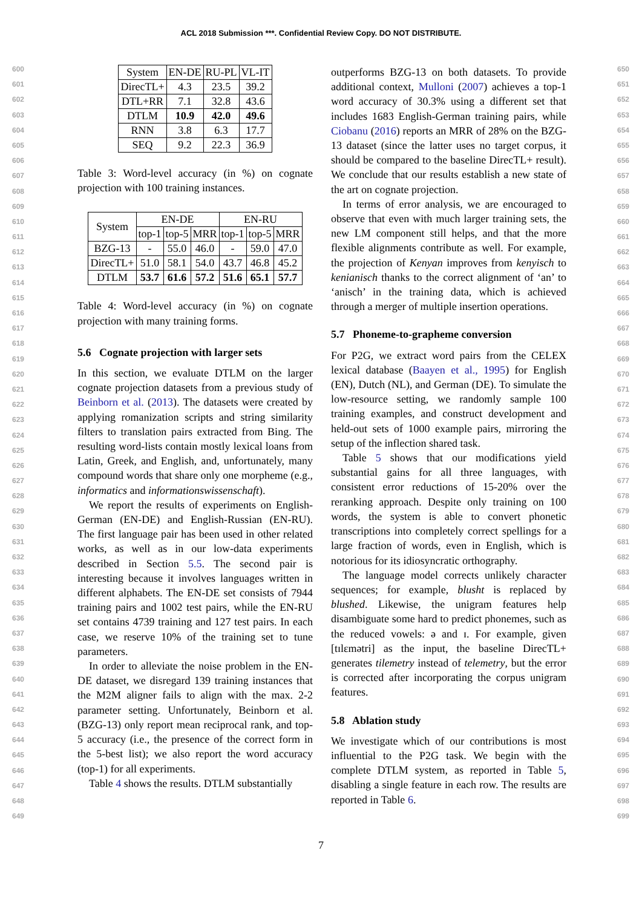ACL 2018 Submission ***. Confidential Review Copy. DO NOT DISTRIBUTE.
600
601
602
603
604
605
606
607
608
609
610
611
612
613
614
615
616
617
618
619
620
621
622
623
624
625
626
627
628
629
630
631
632
633
634
635
636
637
638
639
640
641
642
643
644
645
646
647
648
649
| System | EN-DE | RU-PL | VL-IT |
| --- | --- | --- | --- |
| DirecTL+ | 4.3 | 23.5 | 39.2 |
| DTL+RR | 7.1 | 32.8 | 43.6 |
| DTLM | 10.9 | 42.0 | 49.6 |
| RNN | 3.8 | 6.3 | 17.7 |
| SEQ | 9.2 | 22.3 | 36.9 |
Table 3: Word-level accuracy (in %) on cognate projection with 100 training instances.
| System | EN-DE | | | EN-RU | | |
| --- | --- | --- | --- | --- | --- | --- |
| | top-1 | top-5 | MRR | top-1 | top-5 | MRR |
| BZG-13 | - | 55.0 | 46.0 | - | 59.0 | 47.0 |
| DirecTL+ | 51.0 | 58.1 | 54.0 | 43.7 | 46.8 | 45.2 |
| DTLM | 53.7 | 61.6 | 57.2 | 51.6 | 65.1 | 57.7 |
Table 4: Word-level accuracy (in %) on cognate projection with many training forms.
5.6 Cognate projection with larger sets
In this section, we evaluate DTLM on the larger cognate projection datasets from a previous study of Beinborn et al. (2013). The datasets were created by applying romanization scripts and string similarity filters to translation pairs extracted from Bing. The resulting word-lists contain mostly lexical loans from Latin, Greek, and English, and, unfortunately, many compound words that share only one morpheme (e.g., informatics and informationswissenschaft).
We report the results of experiments on English-German (EN-DE) and English-Russian (EN-RU). The first language pair has been used in other related works, as well as in our low-data experiments described in Section 5.5. The second pair is interesting because it involves languages written in different alphabets. The EN-DE set consists of 7944 training pairs and 1002 test pairs, while the EN-RU set contains 4739 training and 127 test pairs. In each case, we reserve 10% of the training set to tune parameters.
In order to alleviate the noise problem in the EN-DE dataset, we disregard 139 training instances that the M2M aligner fails to align with the max. 2-2 parameter setting. Unfortunately, Beinborn et al. (BZG-13) only report mean reciprocal rank, and top-5 accuracy (i.e., the presence of the correct form in the 5-best list); we also report the word accuracy (top-1) for all experiments.
Table 4 shows the results. DTLM substantially
outperforms BZG-13 on both datasets. To provide additional context, Mulloni (2007) achieves a top-1 word accuracy of 30.3% using a different set that includes 1683 English-German training pairs, while Ciobanu (2016) reports an MRR of 28% on the BZG-13 dataset (since the latter uses no target corpus, it should be compared to the baseline DirecTL+ result). We conclude that our results establish a new state of the art on cognate projection.
In terms of error analysis, we are encouraged to observe that even with much larger training sets, the new LM component still helps, and that the more flexible alignments contribute as well. For example, the projection of Kenyan improves from kenyisch to kenianisch thanks to the correct alignment of ‘an’ to ‘anisch’ in the training data, which is achieved through a merger of multiple insertion operations.
5.7 Phoneme-to-grapheme conversion
For P2G, we extract word pairs from the CELEX lexical database (Baayen et al., 1995) for English (EN), Dutch (NL), and German (DE). To simulate the low-resource setting, we randomly sample 100 training examples, and construct development and held-out sets of 1000 example pairs, mirroring the setup of the inflection shared task.
Table 5 shows that our modifications yield substantial gains for all three languages, with consistent error reductions of 15-20% over the reranking approach. Despite only training on 100 words, the system is able to convert phonetic transcriptions into completely correct spellings for a large fraction of words, even in English, which is notorious for its idiosyncratic orthography.
The language model corrects unlikely character sequences; for example, blusht is replaced by blushed. Likewise, the unigram features help disambiguate some hard to predict phonemes, such as the reduced vowels: ə and ɪ. For example, given [tɪlɛmətri] as the input, the baseline DirecTL+ generates tilemetry instead of telemetry, but the error is corrected after incorporating the corpus unigram features.
5.8 Ablation study
We investigate which of our contributions is most influential to the P2G task. We begin with the complete DTLM system, as reported in Table 5, disabling a single feature in each row. The results are reported in Table 6.
650
651
652
653
654
655
656
657
658
659
660
661
662
663
664
665
666
667
668
669
670
671
672
673
674
675
676
677
678
679
680
681
682
683
684
685
686
687
688
689
690
691
692
693
694
695
696
697
698
699
7